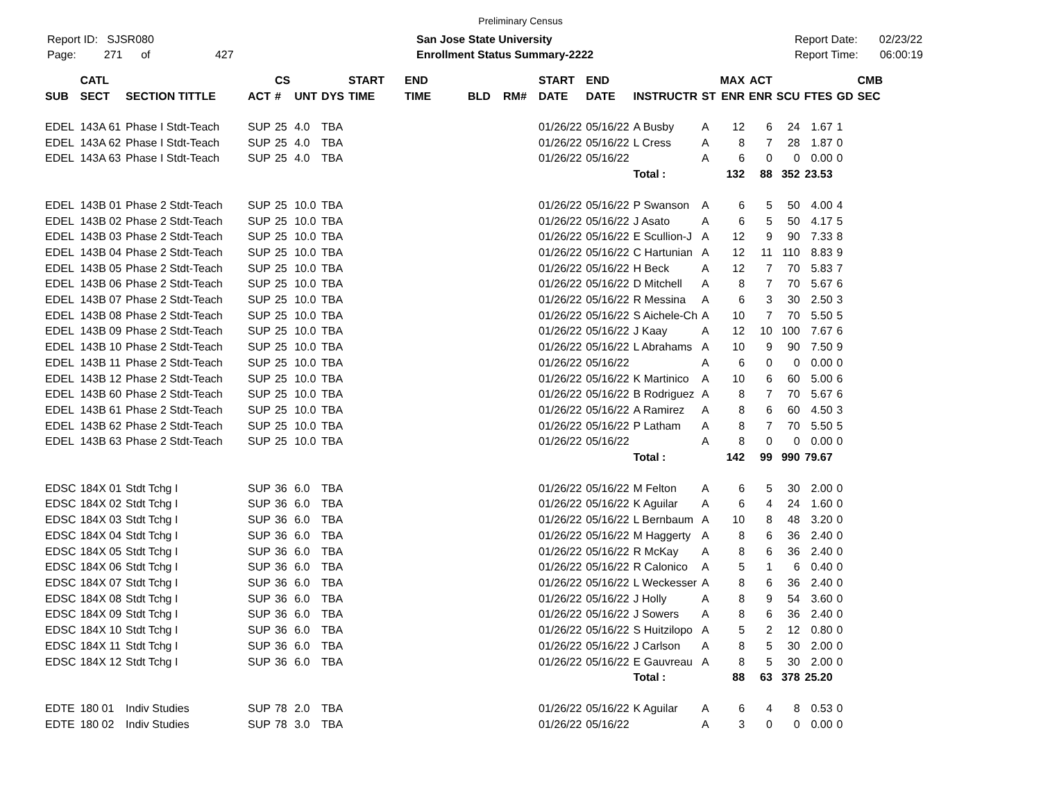Preliminary Census
Report ID: SJSR080
Page: 271 of 427
San Jose State University
Enrollment Status Summary-2222
Report Date: 02/23/22
Report Time: 06:00:19
| SUB | CATL SECT | SECTION TITTLE | ACT | CS # | UNT | DYS | START TIME | END TIME | BLD | RM# | START DATE | END DATE | INSTRUCTR | ST | MAX ENR | ACT ENR | SCU | FTES | GD | CMB SEC |
| --- | --- | --- | --- | --- | --- | --- | --- | --- | --- | --- | --- | --- | --- | --- | --- | --- | --- | --- | --- | --- |
| EDEL | 143A 61 | Phase I Stdt-Teach | SUP | 25 | 4.0 | TBA | | | | | 01/26/22 | 05/16/22 | A Busby | A | 12 | 6 | 24 | 1.67 | 1 | |
| EDEL | 143A 62 | Phase I Stdt-Teach | SUP | 25 | 4.0 | TBA | | | | | 01/26/22 | 05/16/22 | L Cress | A | 8 | 7 | 28 | 1.87 | 0 | |
| EDEL | 143A 63 | Phase I Stdt-Teach | SUP | 25 | 4.0 | TBA | | | | | 01/26/22 | 05/16/22 | | A | 6 | 0 | 0 | 0.00 | 0 | |
| | | | | | | | | | | | | | Total : | | 132 | 88 | 352 | 23.53 | | |
| EDEL | 143B 01 | Phase 2 Stdt-Teach | SUP | 25 | 10.0 | TBA | | | | | 01/26/22 | 05/16/22 | P Swanson | A | 6 | 5 | 50 | 4.00 | 4 | |
| EDEL | 143B 02 | Phase 2 Stdt-Teach | SUP | 25 | 10.0 | TBA | | | | | 01/26/22 | 05/16/22 | J Asato | A | 6 | 5 | 50 | 4.17 | 5 | |
| EDEL | 143B 03 | Phase 2 Stdt-Teach | SUP | 25 | 10.0 | TBA | | | | | 01/26/22 | 05/16/22 | E Scullion-J | A | 12 | 9 | 90 | 7.33 | 8 | |
| EDEL | 143B 04 | Phase 2 Stdt-Teach | SUP | 25 | 10.0 | TBA | | | | | 01/26/22 | 05/16/22 | C Hartunian | A | 12 | 11 | 110 | 8.83 | 9 | |
| EDEL | 143B 05 | Phase 2 Stdt-Teach | SUP | 25 | 10.0 | TBA | | | | | 01/26/22 | 05/16/22 | H Beck | A | 12 | 7 | 70 | 5.83 | 7 | |
| EDEL | 143B 06 | Phase 2 Stdt-Teach | SUP | 25 | 10.0 | TBA | | | | | 01/26/22 | 05/16/22 | D Mitchell | A | 8 | 7 | 70 | 5.67 | 6 | |
| EDEL | 143B 07 | Phase 2 Stdt-Teach | SUP | 25 | 10.0 | TBA | | | | | 01/26/22 | 05/16/22 | R Messina | A | 6 | 3 | 30 | 2.50 | 3 | |
| EDEL | 143B 08 | Phase 2 Stdt-Teach | SUP | 25 | 10.0 | TBA | | | | | 01/26/22 | 05/16/22 | S Aichele-Ch | A | 10 | 7 | 70 | 5.50 | 5 | |
| EDEL | 143B 09 | Phase 2 Stdt-Teach | SUP | 25 | 10.0 | TBA | | | | | 01/26/22 | 05/16/22 | J Kaay | A | 12 | 10 | 100 | 7.67 | 6 | |
| EDEL | 143B 10 | Phase 2 Stdt-Teach | SUP | 25 | 10.0 | TBA | | | | | 01/26/22 | 05/16/22 | L Abrahams | A | 10 | 9 | 90 | 7.50 | 9 | |
| EDEL | 143B 11 | Phase 2 Stdt-Teach | SUP | 25 | 10.0 | TBA | | | | | 01/26/22 | 05/16/22 | | A | 6 | 0 | 0 | 0.00 | 0 | |
| EDEL | 143B 12 | Phase 2 Stdt-Teach | SUP | 25 | 10.0 | TBA | | | | | 01/26/22 | 05/16/22 | K Martinico | A | 10 | 6 | 60 | 5.00 | 6 | |
| EDEL | 143B 60 | Phase 2 Stdt-Teach | SUP | 25 | 10.0 | TBA | | | | | 01/26/22 | 05/16/22 | B Rodriguez | A | 8 | 7 | 70 | 5.67 | 6 | |
| EDEL | 143B 61 | Phase 2 Stdt-Teach | SUP | 25 | 10.0 | TBA | | | | | 01/26/22 | 05/16/22 | A Ramirez | A | 8 | 6 | 60 | 4.50 | 3 | |
| EDEL | 143B 62 | Phase 2 Stdt-Teach | SUP | 25 | 10.0 | TBA | | | | | 01/26/22 | 05/16/22 | P Latham | A | 8 | 7 | 70 | 5.50 | 5 | |
| EDEL | 143B 63 | Phase 2 Stdt-Teach | SUP | 25 | 10.0 | TBA | | | | | 01/26/22 | 05/16/22 | | A | 8 | 0 | 0 | 0.00 | 0 | |
| | | | | | | | | | | | | | Total : | | 142 | 99 | 990 | 79.67 | | |
| EDSC | 184X 01 | Stdt Tchg I | SUP | 36 | 6.0 | TBA | | | | | 01/26/22 | 05/16/22 | M Felton | A | 6 | 5 | 30 | 2.00 | 0 | |
| EDSC | 184X 02 | Stdt Tchg I | SUP | 36 | 6.0 | TBA | | | | | 01/26/22 | 05/16/22 | K Aguilar | A | 6 | 4 | 24 | 1.60 | 0 | |
| EDSC | 184X 03 | Stdt Tchg I | SUP | 36 | 6.0 | TBA | | | | | 01/26/22 | 05/16/22 | L Bernbaum | A | 10 | 8 | 48 | 3.20 | 0 | |
| EDSC | 184X 04 | Stdt Tchg I | SUP | 36 | 6.0 | TBA | | | | | 01/26/22 | 05/16/22 | M Haggerty | A | 8 | 6 | 36 | 2.40 | 0 | |
| EDSC | 184X 05 | Stdt Tchg I | SUP | 36 | 6.0 | TBA | | | | | 01/26/22 | 05/16/22 | R McKay | A | 8 | 6 | 36 | 2.40 | 0 | |
| EDSC | 184X 06 | Stdt Tchg I | SUP | 36 | 6.0 | TBA | | | | | 01/26/22 | 05/16/22 | R Calonico | A | 5 | 1 | 6 | 0.40 | 0 | |
| EDSC | 184X 07 | Stdt Tchg I | SUP | 36 | 6.0 | TBA | | | | | 01/26/22 | 05/16/22 | L Weckesser | A | 8 | 6 | 36 | 2.40 | 0 | |
| EDSC | 184X 08 | Stdt Tchg I | SUP | 36 | 6.0 | TBA | | | | | 01/26/22 | 05/16/22 | J Holly | A | 8 | 9 | 54 | 3.60 | 0 | |
| EDSC | 184X 09 | Stdt Tchg I | SUP | 36 | 6.0 | TBA | | | | | 01/26/22 | 05/16/22 | J Sowers | A | 8 | 6 | 36 | 2.40 | 0 | |
| EDSC | 184X 10 | Stdt Tchg I | SUP | 36 | 6.0 | TBA | | | | | 01/26/22 | 05/16/22 | S Huitzilopo | A | 5 | 2 | 12 | 0.80 | 0 | |
| EDSC | 184X 11 | Stdt Tchg I | SUP | 36 | 6.0 | TBA | | | | | 01/26/22 | 05/16/22 | J Carlson | A | 8 | 5 | 30 | 2.00 | 0 | |
| EDSC | 184X 12 | Stdt Tchg I | SUP | 36 | 6.0 | TBA | | | | | 01/26/22 | 05/16/22 | E Gauvreau | A | 8 | 5 | 30 | 2.00 | 0 | |
| | | | | | | | | | | | | | Total : | | 88 | 63 | 378 | 25.20 | | |
| EDTE | 180 01 | Indiv Studies | SUP | 78 | 2.0 | TBA | | | | | 01/26/22 | 05/16/22 | K Aguilar | A | 6 | 4 | 8 | 0.53 | 0 | |
| EDTE | 180 02 | Indiv Studies | SUP | 78 | 3.0 | TBA | | | | | 01/26/22 | 05/16/22 | | A | 3 | 0 | 0 | 0.00 | 0 | |